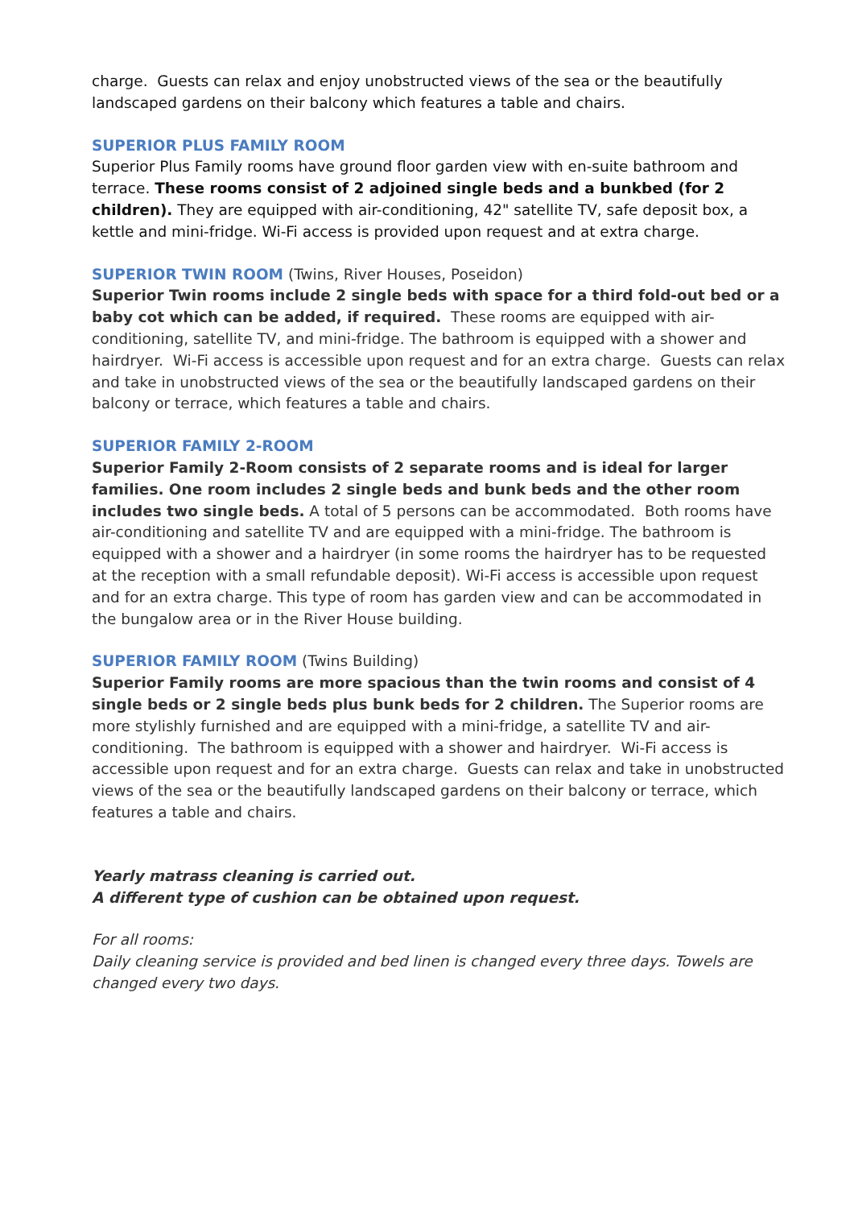charge. Guests can relax and enjoy unobstructed views of the sea or the beautifully landscaped gardens on their balcony which features a table and chairs.
SUPERIOR PLUS FAMILY ROOM
Superior Plus Family rooms have ground floor garden view with en-suite bathroom and terrace. These rooms consist of 2 adjoined single beds and a bunkbed (for 2 children). They are equipped with air-conditioning, 42" satellite TV, safe deposit box, a kettle and mini-fridge. Wi-Fi access is provided upon request and at extra charge.
SUPERIOR TWIN ROOM (Twins, River Houses, Poseidon)
Superior Twin rooms include 2 single beds with space for a third fold-out bed or a baby cot which can be added, if required. These rooms are equipped with air-conditioning, satellite TV, and mini-fridge. The bathroom is equipped with a shower and hairdryer. Wi-Fi access is accessible upon request and for an extra charge. Guests can relax and take in unobstructed views of the sea or the beautifully landscaped gardens on their balcony or terrace, which features a table and chairs.
SUPERIOR FAMILY 2-ROOM
Superior Family 2-Room consists of 2 separate rooms and is ideal for larger families. One room includes 2 single beds and bunk beds and the other room includes two single beds. A total of 5 persons can be accommodated. Both rooms have air-conditioning and satellite TV and are equipped with a mini-fridge. The bathroom is equipped with a shower and a hairdryer (in some rooms the hairdryer has to be requested at the reception with a small refundable deposit). Wi-Fi access is accessible upon request and for an extra charge. This type of room has garden view and can be accommodated in the bungalow area or in the River House building.
SUPERIOR FAMILY ROOM (Twins Building)
Superior Family rooms are more spacious than the twin rooms and consist of 4 single beds or 2 single beds plus bunk beds for 2 children. The Superior rooms are more stylishly furnished and are equipped with a mini-fridge, a satellite TV and air-conditioning. The bathroom is equipped with a shower and hairdryer. Wi-Fi access is accessible upon request and for an extra charge. Guests can relax and take in unobstructed views of the sea or the beautifully landscaped gardens on their balcony or terrace, which features a table and chairs.
Yearly matrass cleaning is carried out.
A different type of cushion can be obtained upon request.
For all rooms:
Daily cleaning service is provided and bed linen is changed every three days. Towels are changed every two days.